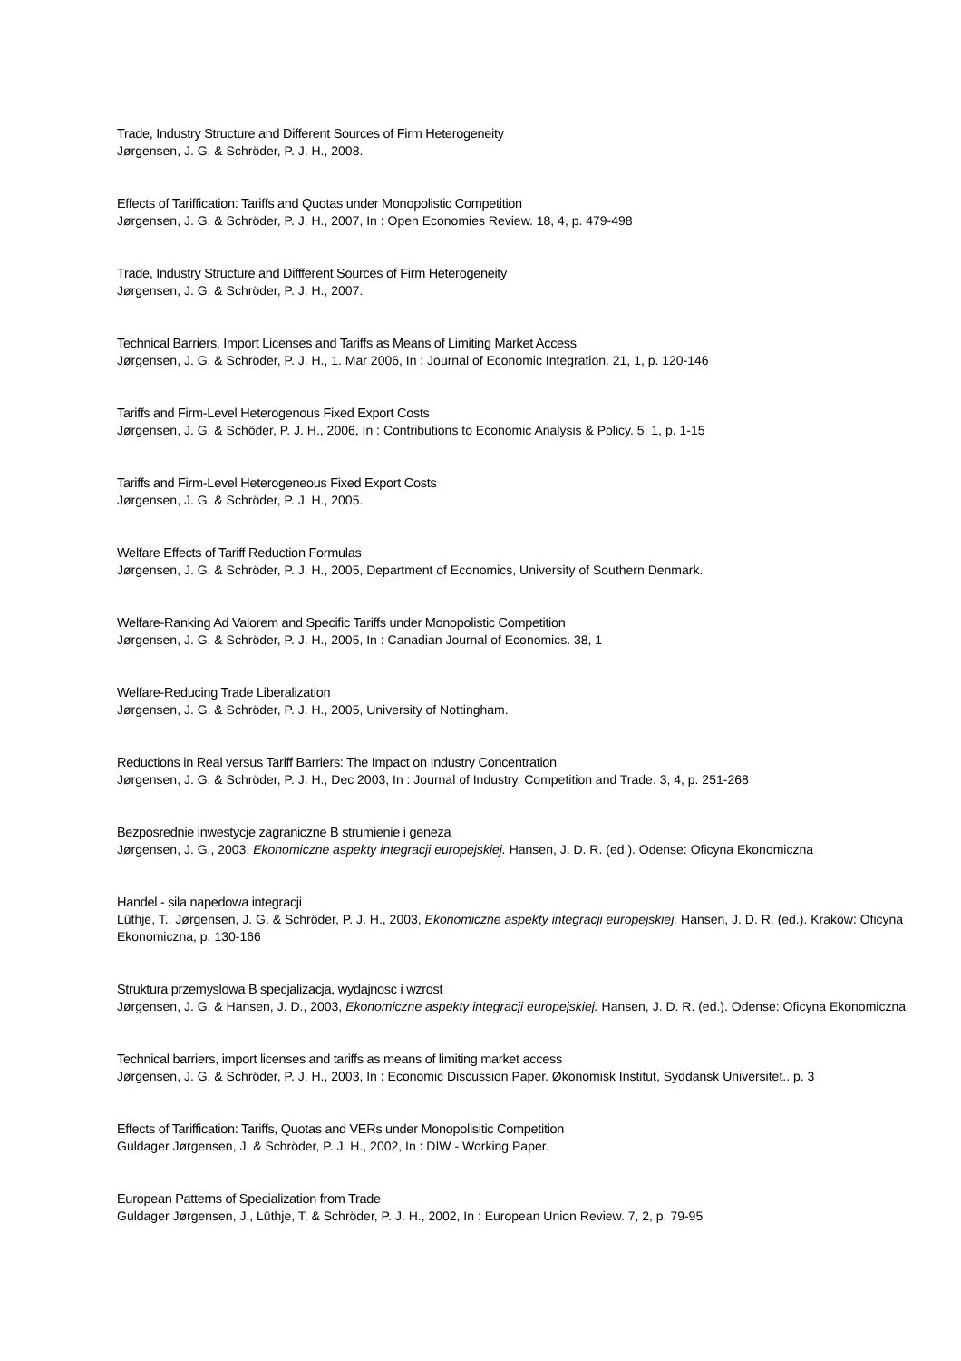Trade, Industry Structure and Different Sources of Firm Heterogeneity
Jørgensen, J. G. & Schröder, P. J. H., 2008.
Effects of Tariffication: Tariffs and Quotas under Monopolistic Competition
Jørgensen, J. G. & Schröder, P. J. H., 2007, In : Open Economies Review. 18, 4, p. 479-498
Trade, Industry Structure and Diffferent Sources of Firm Heterogeneity
Jørgensen, J. G. & Schröder, P. J. H., 2007.
Technical Barriers, Import Licenses and Tariffs as Means of Limiting Market Access
Jørgensen, J. G. & Schröder, P. J. H., 1. Mar 2006, In : Journal of Economic Integration. 21, 1, p. 120-146
Tariffs and Firm-Level Heterogenous Fixed Export Costs
Jørgensen, J. G. & Schöder, P. J. H., 2006, In : Contributions to Economic Analysis & Policy. 5, 1, p. 1-15
Tariffs and Firm-Level Heterogeneous Fixed Export Costs
Jørgensen, J. G. & Schröder, P. J. H., 2005.
Welfare Effects of Tariff Reduction Formulas
Jørgensen, J. G. & Schröder, P. J. H., 2005, Department of Economics, University of Southern Denmark.
Welfare-Ranking Ad Valorem and Specific Tariffs under Monopolistic Competition
Jørgensen, J. G. & Schröder, P. J. H., 2005, In : Canadian Journal of Economics. 38, 1
Welfare-Reducing Trade Liberalization
Jørgensen, J. G. & Schröder, P. J. H., 2005, University of Nottingham.
Reductions in Real versus Tariff Barriers: The Impact on Industry Concentration
Jørgensen, J. G. & Schröder, P. J. H., Dec 2003, In : Journal of Industry, Competition and Trade. 3, 4, p. 251-268
Bezposrednie inwestycje zagraniczne B strumienie i geneza
Jørgensen, J. G., 2003, Ekonomiczne aspekty integracji europejskiej. Hansen, J. D. R. (ed.). Odense: Oficyna Ekonomiczna
Handel - sila napedowa integracji
Lüthje, T., Jørgensen, J. G. & Schröder, P. J. H., 2003, Ekonomiczne aspekty integracji europejskiej. Hansen, J. D. R. (ed.). Kraków: Oficyna Ekonomiczna, p. 130-166
Struktura przemyslowa B specjalizacja, wydajnosc i wzrost
Jørgensen, J. G. & Hansen, J. D., 2003, Ekonomiczne aspekty integracji europejskiej. Hansen, J. D. R. (ed.). Odense: Oficyna Ekonomiczna
Technical barriers, import licenses and tariffs as means of limiting market access
Jørgensen, J. G. & Schröder, P. J. H., 2003, In : Economic Discussion Paper. Økonomisk Institut, Syddansk Universitet.. p. 3
Effects of Tariffication: Tariffs, Quotas and VERs under Monopolisitic Competition
Guldager Jørgensen, J. & Schröder, P. J. H., 2002, In : DIW - Working Paper.
European Patterns of Specialization from Trade
Guldager Jørgensen, J., Lüthje, T. & Schröder, P. J. H., 2002, In : European Union Review. 7, 2, p. 79-95